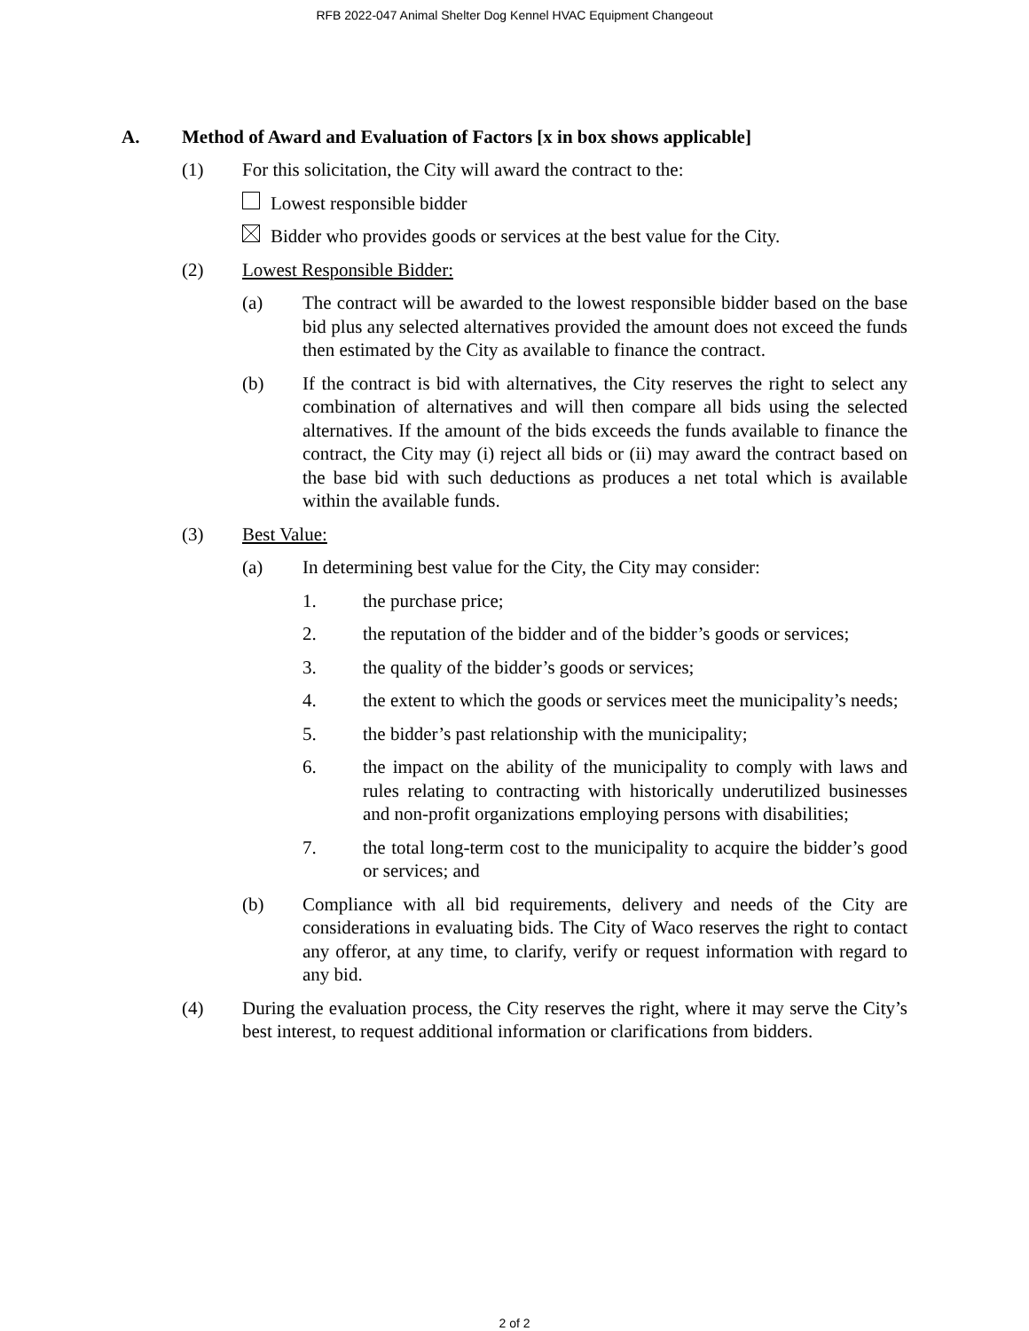RFB 2022-047 Animal Shelter Dog Kennel HVAC Equipment Changeout
A. Method of Award and Evaluation of Factors [x in box shows applicable]
(1) For this solicitation, the City will award the contract to the:
Lowest responsible bidder
Bidder who provides goods or services at the best value for the City.
(2) Lowest Responsible Bidder:
(a) The contract will be awarded to the lowest responsible bidder based on the base bid plus any selected alternatives provided the amount does not exceed the funds then estimated by the City as available to finance the contract.
(b) If the contract is bid with alternatives, the City reserves the right to select any combination of alternatives and will then compare all bids using the selected alternatives. If the amount of the bids exceeds the funds available to finance the contract, the City may (i) reject all bids or (ii) may award the contract based on the base bid with such deductions as produces a net total which is available within the available funds.
(3) Best Value:
(a) In determining best value for the City, the City may consider:
1. the purchase price;
2. the reputation of the bidder and of the bidder’s goods or services;
3. the quality of the bidder’s goods or services;
4. the extent to which the goods or services meet the municipality’s needs;
5. the bidder’s past relationship with the municipality;
6. the impact on the ability of the municipality to comply with laws and rules relating to contracting with historically underutilized businesses and non-profit organizations employing persons with disabilities;
7. the total long-term cost to the municipality to acquire the bidder’s good or services; and
(b) Compliance with all bid requirements, delivery and needs of the City are considerations in evaluating bids. The City of Waco reserves the right to contact any offeror, at any time, to clarify, verify or request information with regard to any bid.
(4) During the evaluation process, the City reserves the right, where it may serve the City’s best interest, to request additional information or clarifications from bidders.
2 of 2